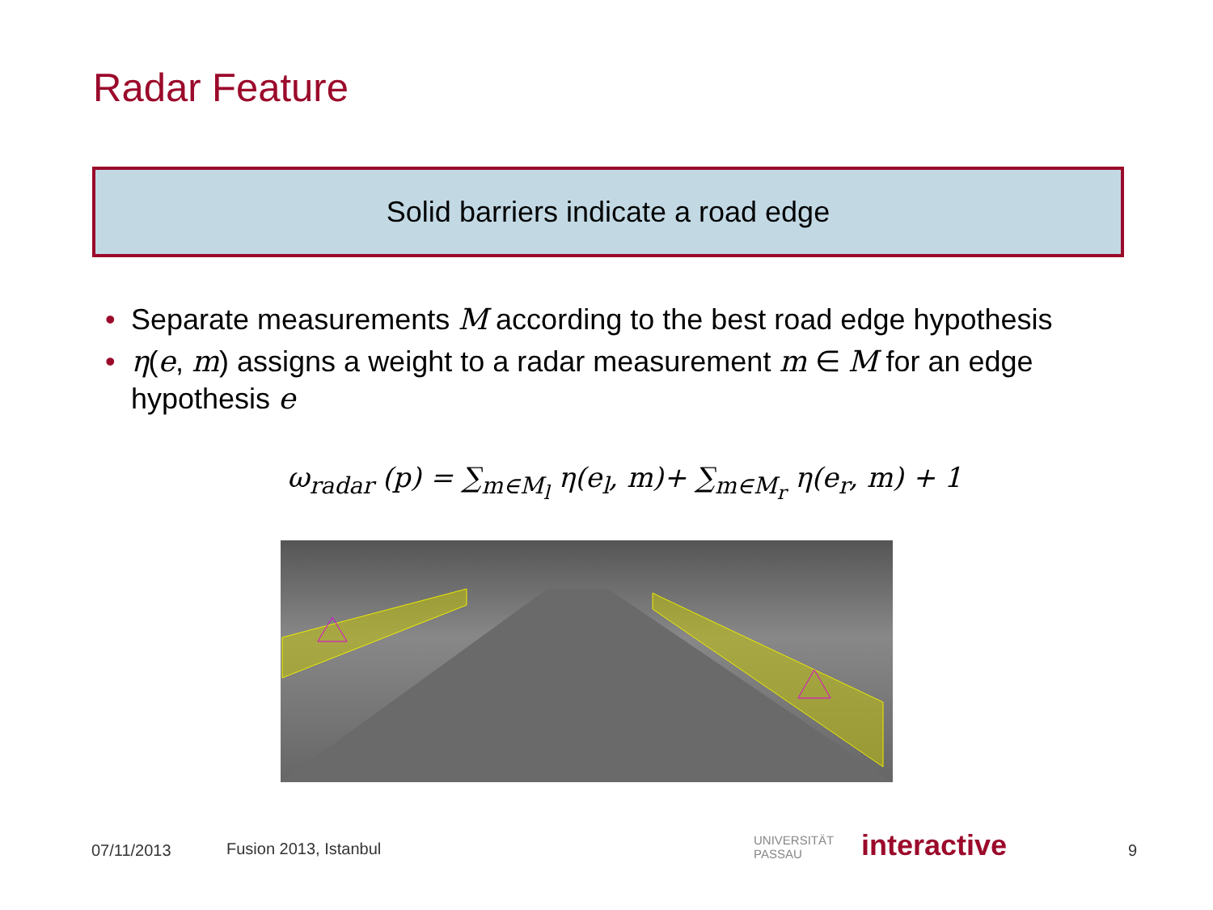Radar Feature
Solid barriers indicate a road edge
• Separate measurements M according to the best road edge hypothesis
• η(e, m) assigns a weight to a radar measurement m ∈ M for an edge hypothesis e
ω<sub>radar</sub> (p) = ∑<sub>m∈M<sub>l</sub></sub> η(e<sub>l</sub>, m)+ ∑<sub>m∈M<sub>r</sub></sub> η(e<sub>r</sub>, m) + 1
07/11/2013 Fusion 2013, Istanbul
UNIVERSITÄT
PASSAU
interactive 9